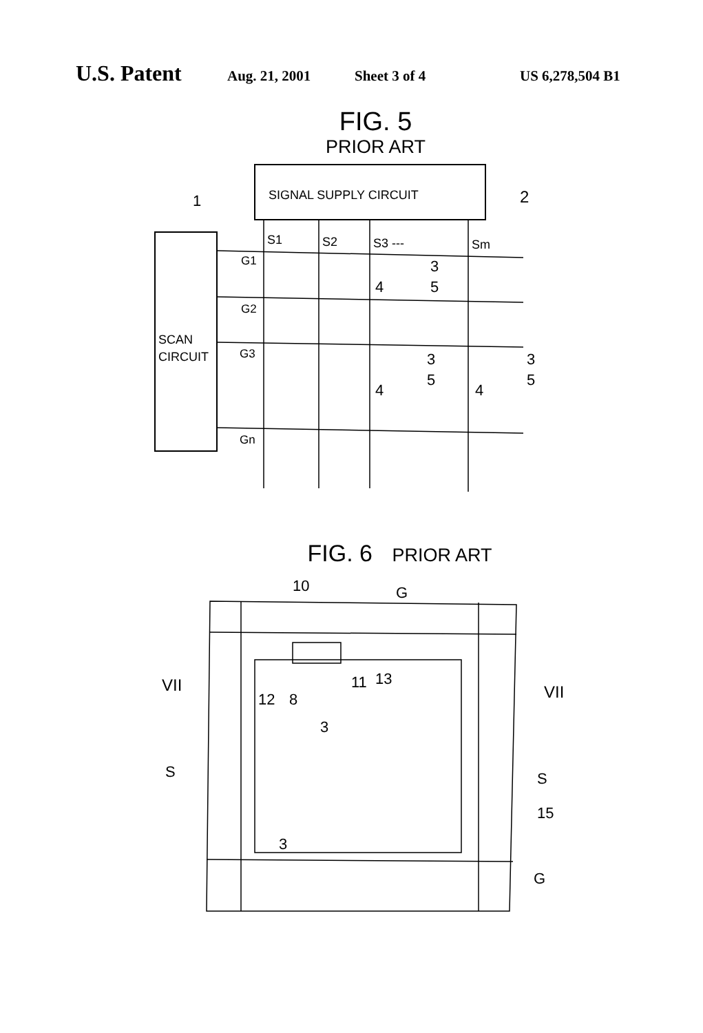U.S. Patent Aug. 21, 2001 Sheet 3 of 4 US 6,278,504 B1
FIG. 5
PRIOR ART
SIGNAL SUPPLY CIRCUIT
2
1
SCAN
CIRCUIT
S1
S2
S3 ---
Sm
G1
G2
G3
Gn
3
4
5
3
5
4
3
5
4
FIG. 6 PRIOR ART
10
G
VII
VII
13
11
12
8
3
S
S
15
3
G